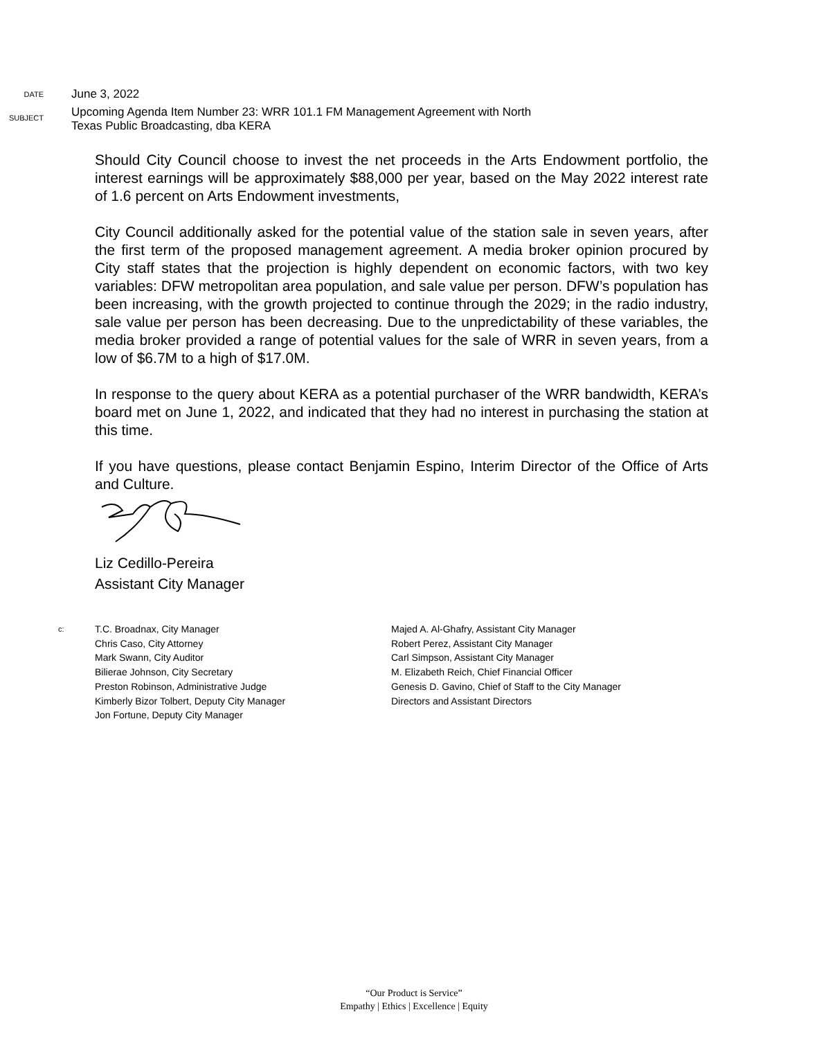DATE
June 3, 2022
SUBJECT
Upcoming Agenda Item Number 23: WRR 101.1 FM Management Agreement with North
Texas Public Broadcasting, dba KERA
Should City Council choose to invest the net proceeds in the Arts Endowment portfolio, the interest earnings will be approximately $88,000 per year, based on the May 2022 interest rate of 1.6 percent on Arts Endowment investments,
City Council additionally asked for the potential value of the station sale in seven years, after the first term of the proposed management agreement. A media broker opinion procured by City staff states that the projection is highly dependent on economic factors, with two key variables: DFW metropolitan area population, and sale value per person. DFW’s population has been increasing, with the growth projected to continue through the 2029; in the radio industry, sale value per person has been decreasing. Due to the unpredictability of these variables, the media broker provided a range of potential values for the sale of WRR in seven years, from a low of $6.7M to a high of $17.0M.
In response to the query about KERA as a potential purchaser of the WRR bandwidth, KERA’s board met on June 1, 2022, and indicated that they had no interest in purchasing the station at this time.
If you have questions, please contact Benjamin Espino, Interim Director of the Office of Arts and Culture.
Liz Cedillo-Pereira
Assistant City Manager
c:
T.C. Broadnax, City Manager
Chris Caso, City Attorney
Mark Swann, City Auditor
Bilierae Johnson, City Secretary
Preston Robinson, Administrative Judge
Kimberly Bizor Tolbert, Deputy City Manager
Jon Fortune, Deputy City Manager
Majed A. Al-Ghafry, Assistant City Manager
Robert Perez, Assistant City Manager
Carl Simpson, Assistant City Manager
M. Elizabeth Reich, Chief Financial Officer
Genesis D. Gavino, Chief of Staff to the City Manager
Directors and Assistant Directors
“Our Product is Service”
Empathy | Ethics | Excellence | Equity